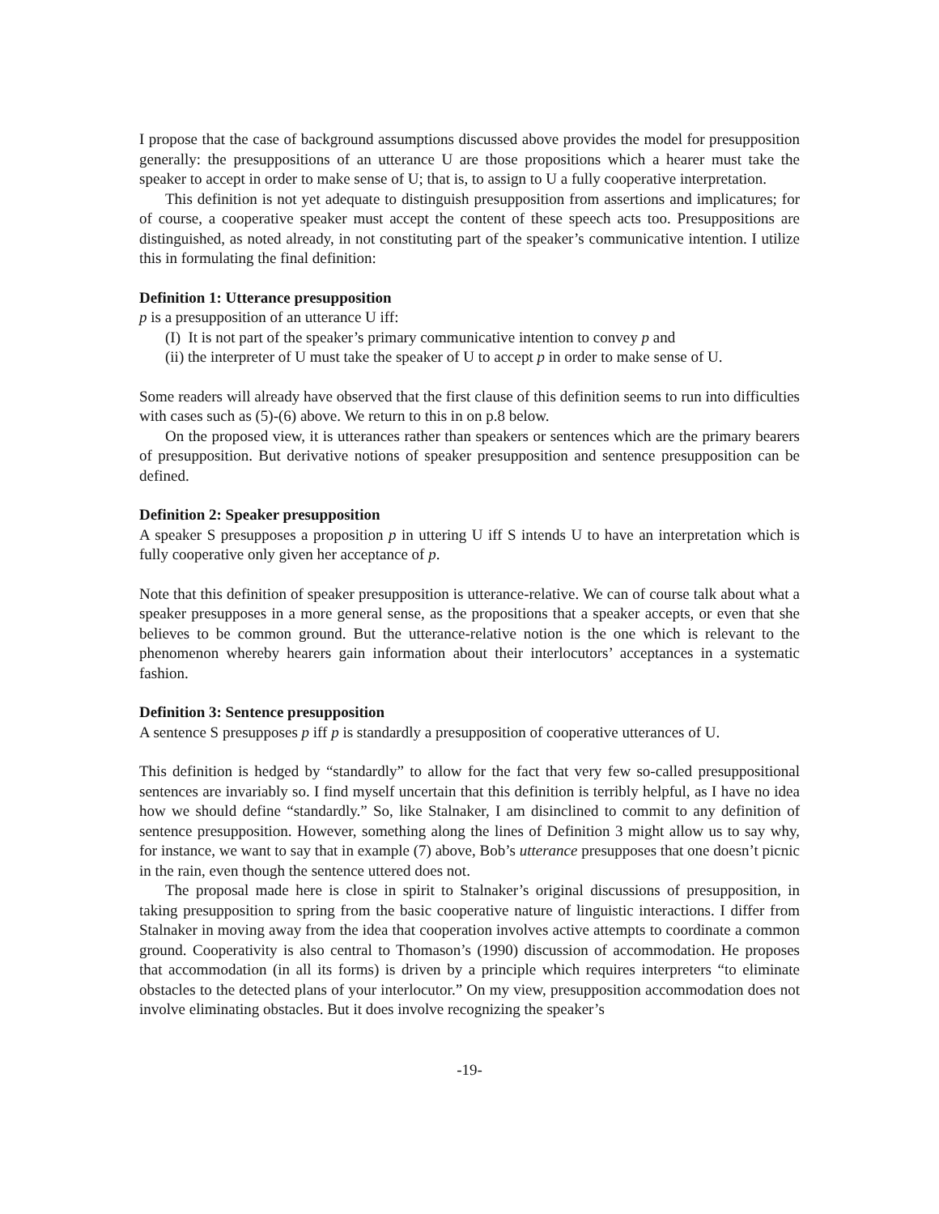I propose that the case of background assumptions discussed above provides the model for presupposition generally: the presuppositions of an utterance U are those propositions which a hearer must take the speaker to accept in order to make sense of U; that is, to assign to U a fully cooperative interpretation.
This definition is not yet adequate to distinguish presupposition from assertions and implicatures; for of course, a cooperative speaker must accept the content of these speech acts too. Presuppositions are distinguished, as noted already, in not constituting part of the speaker’s communicative intention. I utilize this in formulating the final definition:
Definition 1: Utterance presupposition
p is a presupposition of an utterance U iff:
(I) It is not part of the speaker’s primary communicative intention to convey p and
(ii) the interpreter of U must take the speaker of U to accept p in order to make sense of U.
Some readers will already have observed that the first clause of this definition seems to run into difficulties with cases such as (5)-(6) above. We return to this in on p.8 below.
On the proposed view, it is utterances rather than speakers or sentences which are the primary bearers of presupposition. But derivative notions of speaker presupposition and sentence presupposition can be defined.
Definition 2: Speaker presupposition
A speaker S presupposes a proposition p in uttering U iff S intends U to have an interpretation which is fully cooperative only given her acceptance of p.
Note that this definition of speaker presupposition is utterance-relative. We can of course talk about what a speaker presupposes in a more general sense, as the propositions that a speaker accepts, or even that she believes to be common ground. But the utterance-relative notion is the one which is relevant to the phenomenon whereby hearers gain information about their interlocutors’ acceptances in a systematic fashion.
Definition 3: Sentence presupposition
A sentence S presupposes p iff p is standardly a presupposition of cooperative utterances of U.
This definition is hedged by “standardly” to allow for the fact that very few so-called presuppositional sentences are invariably so. I find myself uncertain that this definition is terribly helpful, as I have no idea how we should define “standardly.” So, like Stalnaker, I am disinclined to commit to any definition of sentence presupposition. However, something along the lines of Definition 3 might allow us to say why, for instance, we want to say that in example (7) above, Bob’s utterance presupposes that one doesn’t picnic in the rain, even though the sentence uttered does not.
The proposal made here is close in spirit to Stalnaker’s original discussions of presupposition, in taking presupposition to spring from the basic cooperative nature of linguistic interactions. I differ from Stalnaker in moving away from the idea that cooperation involves active attempts to coordinate a common ground. Cooperativity is also central to Thomason’s (1990) discussion of accommodation. He proposes that accommodation (in all its forms) is driven by a principle which requires interpreters “to eliminate obstacles to the detected plans of your interlocutor.” On my view, presupposition accommodation does not involve eliminating obstacles. But it does involve recognizing the speaker’s
-19-